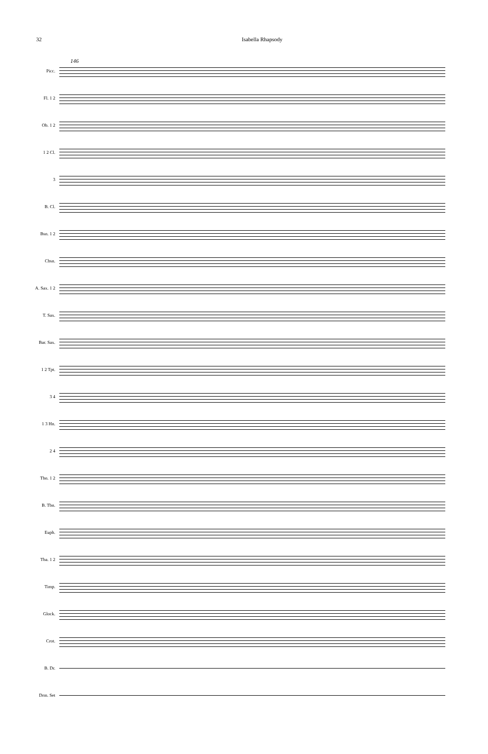32 Isabella Rhapsody
146
Picc.
Fl. 1 2
Ob. 1 2
1 2 Cl.
3
B. Cl.
Bsn. 1 2
Cbsn.
A. Sax. 1 2
T. Sax.
Bar. Sax.
1 2 Tpt.
3 4
1 3 Hn.
2 4
Tbn. 1 2
B. Tbn.
Euph.
Tba. 1 2
Timp.
Glock.
Crot.
B. Dr.
Drm. Set